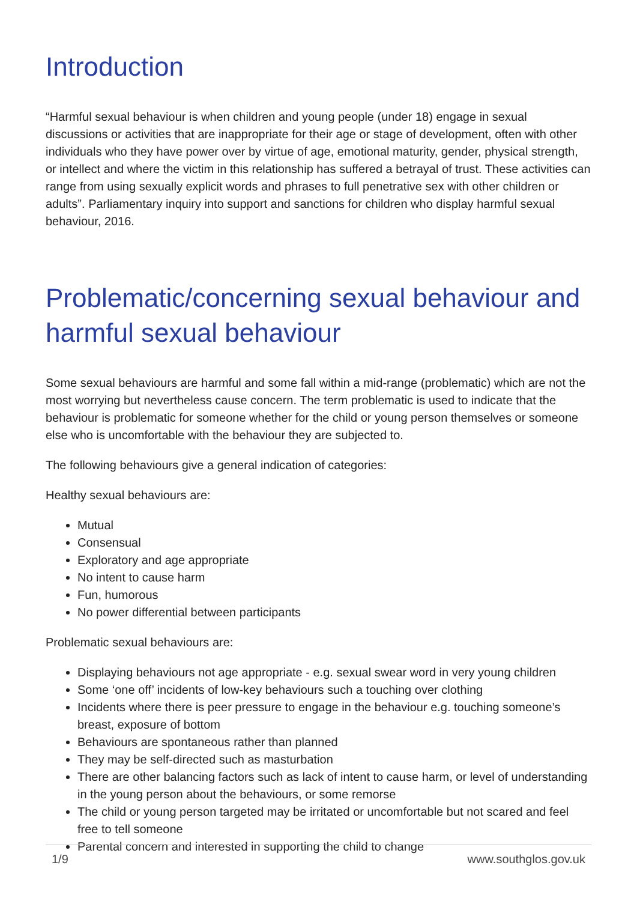Introduction
“Harmful sexual behaviour is when children and young people (under 18) engage in sexual discussions or activities that are inappropriate for their age or stage of development, often with other individuals who they have power over by virtue of age, emotional maturity, gender, physical strength, or intellect and where the victim in this relationship has suffered a betrayal of trust. These activities can range from using sexually explicit words and phrases to full penetrative sex with other children or adults”. Parliamentary inquiry into support and sanctions for children who display harmful sexual behaviour, 2016.
Problematic/concerning sexual behaviour and harmful sexual behaviour
Some sexual behaviours are harmful and some fall within a mid-range (problematic) which are not the most worrying but nevertheless cause concern. The term problematic is used to indicate that the behaviour is problematic for someone whether for the child or young person themselves or someone else who is uncomfortable with the behaviour they are subjected to.
The following behaviours give a general indication of categories:
Healthy sexual behaviours are:
Mutual
Consensual
Exploratory and age appropriate
No intent to cause harm
Fun, humorous
No power differential between participants
Problematic sexual behaviours are:
Displaying behaviours not age appropriate - e.g. sexual swear word in very young children
Some ‘one off’ incidents of low-key behaviours such a touching over clothing
Incidents where there is peer pressure to engage in the behaviour e.g. touching someone’s breast, exposure of bottom
Behaviours are spontaneous rather than planned
They may be self-directed such as masturbation
There are other balancing factors such as lack of intent to cause harm, or level of understanding in the young person about the behaviours, or some remorse
The child or young person targeted may be irritated or uncomfortable but not scared and feel free to tell someone
Parental concern and interested in supporting the child to change
1/9 www.southglos.gov.uk